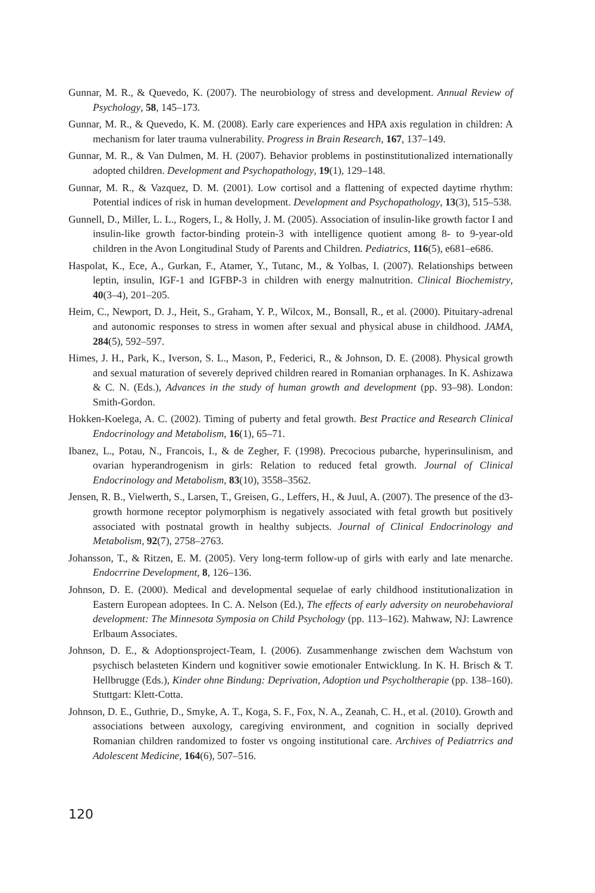Gunnar, M. R., & Quevedo, K. (2007). The neurobiology of stress and development. Annual Review of Psychology, 58, 145–173.
Gunnar, M. R., & Quevedo, K. M. (2008). Early care experiences and HPA axis regulation in children: A mechanism for later trauma vulnerability. Progress in Brain Research, 167, 137–149.
Gunnar, M. R., & Van Dulmen, M. H. (2007). Behavior problems in postinstitutionalized internationally adopted children. Development and Psychopathology, 19(1), 129–148.
Gunnar, M. R., & Vazquez, D. M. (2001). Low cortisol and a flattening of expected daytime rhythm: Potential indices of risk in human development. Development and Psychopathology, 13(3), 515–538.
Gunnell, D., Miller, L. L., Rogers, I., & Holly, J. M. (2005). Association of insulin-like growth factor I and insulin-like growth factor-binding protein-3 with intelligence quotient among 8- to 9-year-old children in the Avon Longitudinal Study of Parents and Children. Pediatrics, 116(5), e681–e686.
Haspolat, K., Ece, A., Gurkan, F., Atamer, Y., Tutanc, M., & Yolbas, I. (2007). Relationships between leptin, insulin, IGF-1 and IGFBP-3 in children with energy malnutrition. Clinical Biochemistry, 40(3–4), 201–205.
Heim, C., Newport, D. J., Heit, S., Graham, Y. P., Wilcox, M., Bonsall, R., et al. (2000). Pituitary-adrenal and autonomic responses to stress in women after sexual and physical abuse in childhood. JAMA, 284(5), 592–597.
Himes, J. H., Park, K., Iverson, S. L., Mason, P., Federici, R., & Johnson, D. E. (2008). Physical growth and sexual maturation of severely deprived children reared in Romanian orphanages. In K. Ashizawa & C. N. (Eds.), Advances in the study of human growth and development (pp. 93–98). London: Smith-Gordon.
Hokken-Koelega, A. C. (2002). Timing of puberty and fetal growth. Best Practice and Research Clinical Endocrinology and Metabolism, 16(1), 65–71.
Ibanez, L., Potau, N., Francois, I., & de Zegher, F. (1998). Precocious pubarche, hyperinsulinism, and ovarian hyperandrogenism in girls: Relation to reduced fetal growth. Journal of Clinical Endocrinology and Metabolism, 83(10), 3558–3562.
Jensen, R. B., Vielwerth, S., Larsen, T., Greisen, G., Leffers, H., & Juul, A. (2007). The presence of the d3-growth hormone receptor polymorphism is negatively associated with fetal growth but positively associated with postnatal growth in healthy subjects. Journal of Clinical Endocrinology and Metabolism, 92(7), 2758–2763.
Johansson, T., & Ritzen, E. M. (2005). Very long-term follow-up of girls with early and late menarche. Endocrrine Development, 8, 126–136.
Johnson, D. E. (2000). Medical and developmental sequelae of early childhood institutionalization in Eastern European adoptees. In C. A. Nelson (Ed.), The effects of early adversity on neurobehavioral development: The Minnesota Symposia on Child Psychology (pp. 113–162). Mahwaw, NJ: Lawrence Erlbaum Associates.
Johnson, D. E., & Adoptionsproject-Team, I. (2006). Zusammenhange zwischen dem Wachstum von psychisch belasteten Kindern und kognitiver sowie emotionaler Entwicklung. In K. H. Brisch & T. Hellbrugge (Eds.), Kinder ohne Bindung: Deprivation, Adoption und Psycholtherapie (pp. 138–160). Stuttgart: Klett-Cotta.
Johnson, D. E., Guthrie, D., Smyke, A. T., Koga, S. F., Fox, N. A., Zeanah, C. H., et al. (2010). Growth and associations between auxology, caregiving environment, and cognition in socially deprived Romanian children randomized to foster vs ongoing institutional care. Archives of Pediatrrics and Adolescent Medicine, 164(6), 507–516.
120